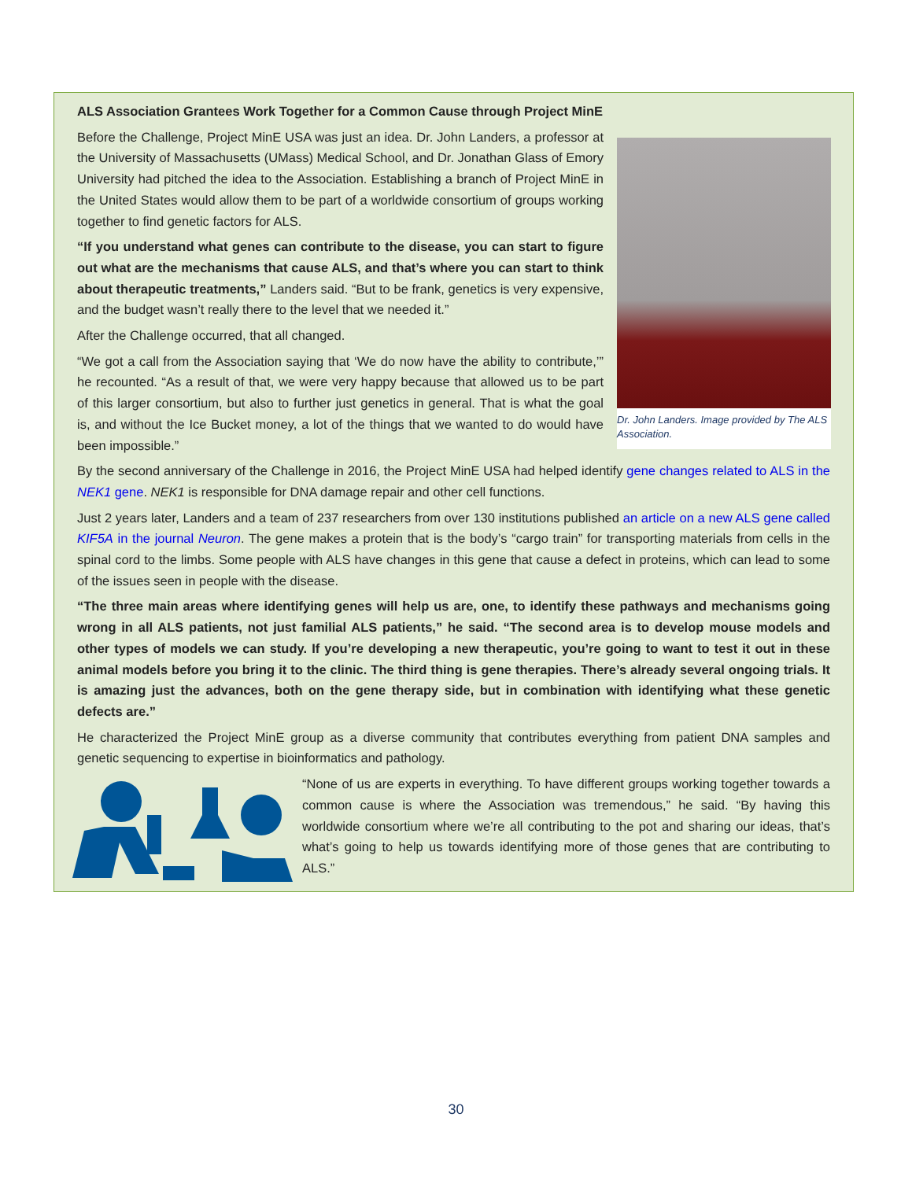ALS Association Grantees Work Together for a Common Cause through Project MinE
Dr. John Landers. Image provided by The ALS Association.
Before the Challenge, Project MinE USA was just an idea. Dr. John Landers, a professor at the University of Massachusetts (UMass) Medical School, and Dr. Jonathan Glass of Emory University had pitched the idea to the Association. Establishing a branch of Project MinE in the United States would allow them to be part of a worldwide consortium of groups working together to find genetic factors for ALS.
“If you understand what genes can contribute to the disease, you can start to figure out what are the mechanisms that cause ALS, and that’s where you can start to think about therapeutic treatments,” Landers said. “But to be frank, genetics is very expensive, and the budget wasn’t really there to the level that we needed it.”
After the Challenge occurred, that all changed.
“We got a call from the Association saying that ‘We do now have the ability to contribute,’” he recounted. “As a result of that, we were very happy because that allowed us to be part of this larger consortium, but also to further just genetics in general. That is what the goal is, and without the Ice Bucket money, a lot of the things that we wanted to do would have been impossible.”
By the second anniversary of the Challenge in 2016, the Project MinE USA had helped identify gene changes related to ALS in the NEK1 gene. NEK1 is responsible for DNA damage repair and other cell functions.
Just 2 years later, Landers and a team of 237 researchers from over 130 institutions published an article on a new ALS gene called KIF5A in the journal Neuron. The gene makes a protein that is the body’s “cargo train” for transporting materials from cells in the spinal cord to the limbs. Some people with ALS have changes in this gene that cause a defect in proteins, which can lead to some of the issues seen in people with the disease.
“The three main areas where identifying genes will help us are, one, to identify these pathways and mechanisms going wrong in all ALS patients, not just familial ALS patients,” he said. “The second area is to develop mouse models and other types of models we can study. If you’re developing a new therapeutic, you’re going to want to test it out in these animal models before you bring it to the clinic. The third thing is gene therapies. There’s already several ongoing trials. It is amazing just the advances, both on the gene therapy side, but in combination with identifying what these genetic defects are.”
He characterized the Project MinE group as a diverse community that contributes everything from patient DNA samples and genetic sequencing to expertise in bioinformatics and pathology.
“None of us are experts in everything. To have different groups working together towards a common cause is where the Association was tremendous,” he said. “By having this worldwide consortium where we’re all contributing to the pot and sharing our ideas, that’s what’s going to help us towards identifying more of those genes that are contributing to ALS.”
30